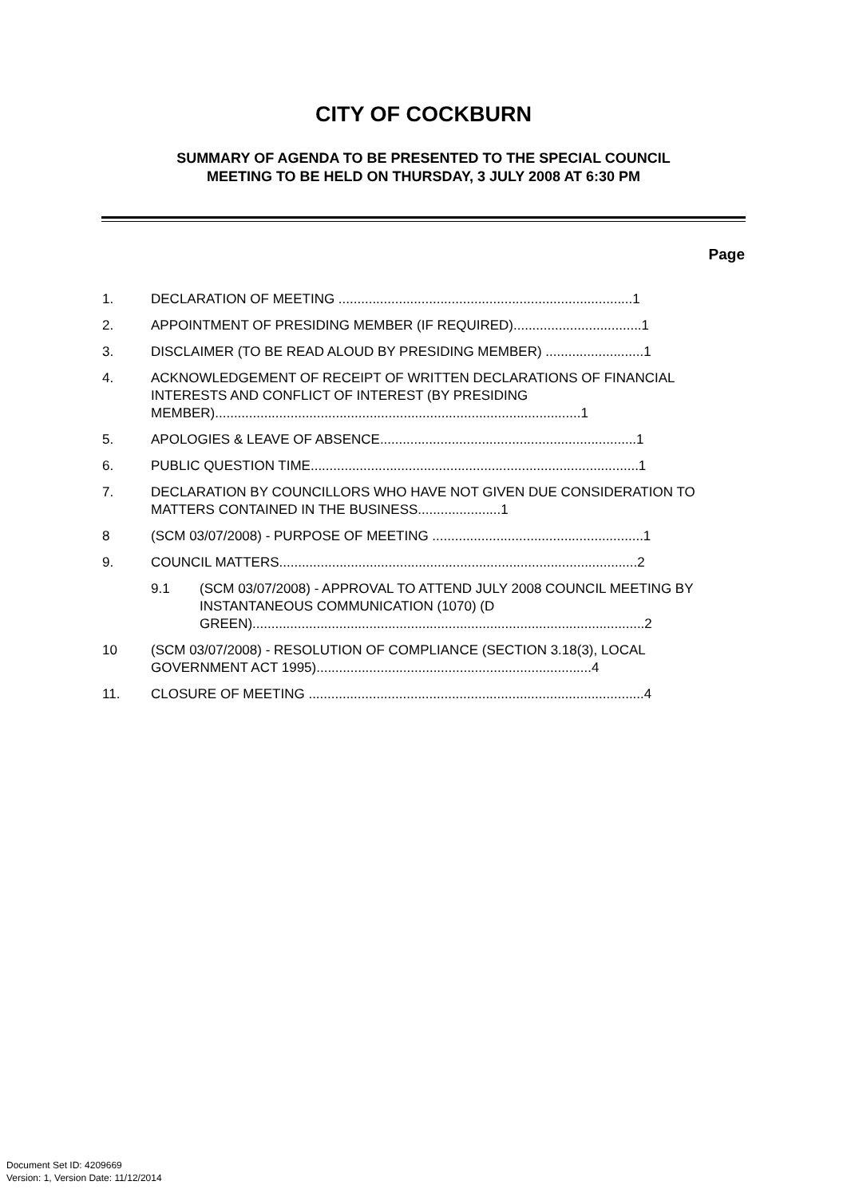CITY OF COCKBURN
SUMMARY OF AGENDA TO BE PRESENTED TO THE SPECIAL COUNCIL
MEETING TO BE HELD ON THURSDAY, 3 JULY 2008 AT 6:30 PM
Page
1. DECLARATION OF MEETING ..............................................................................1
2. APPOINTMENT OF PRESIDING MEMBER (IF REQUIRED)..................................1
3. DISCLAIMER (TO BE READ ALOUD BY PRESIDING MEMBER) ..........................1
4. ACKNOWLEDGEMENT OF RECEIPT OF WRITTEN DECLARATIONS OF FINANCIAL INTERESTS AND CONFLICT OF INTEREST (BY PRESIDING MEMBER).................................................................................................1
5. APOLOGIES & LEAVE OF ABSENCE....................................................................1
6. PUBLIC QUESTION TIME.......................................................................................1
7. DECLARATION BY COUNCILLORS WHO HAVE NOT GIVEN DUE CONSIDERATION TO MATTERS CONTAINED IN THE BUSINESS......................1
8 (SCM 03/07/2008) - PURPOSE OF MEETING ........................................................1
9. COUNCIL MATTERS...............................................................................................2
9.1 (SCM 03/07/2008) - APPROVAL TO ATTEND JULY 2008 COUNCIL MEETING BY INSTANTANEOUS COMMUNICATION (1070) (D GREEN)........................................................................................................2
10 (SCM 03/07/2008) - RESOLUTION OF COMPLIANCE (SECTION 3.18(3), LOCAL GOVERNMENT ACT 1995).........................................................................4
11. CLOSURE OF MEETING .........................................................................................4
Document Set ID: 4209669
Version: 1, Version Date: 11/12/2014